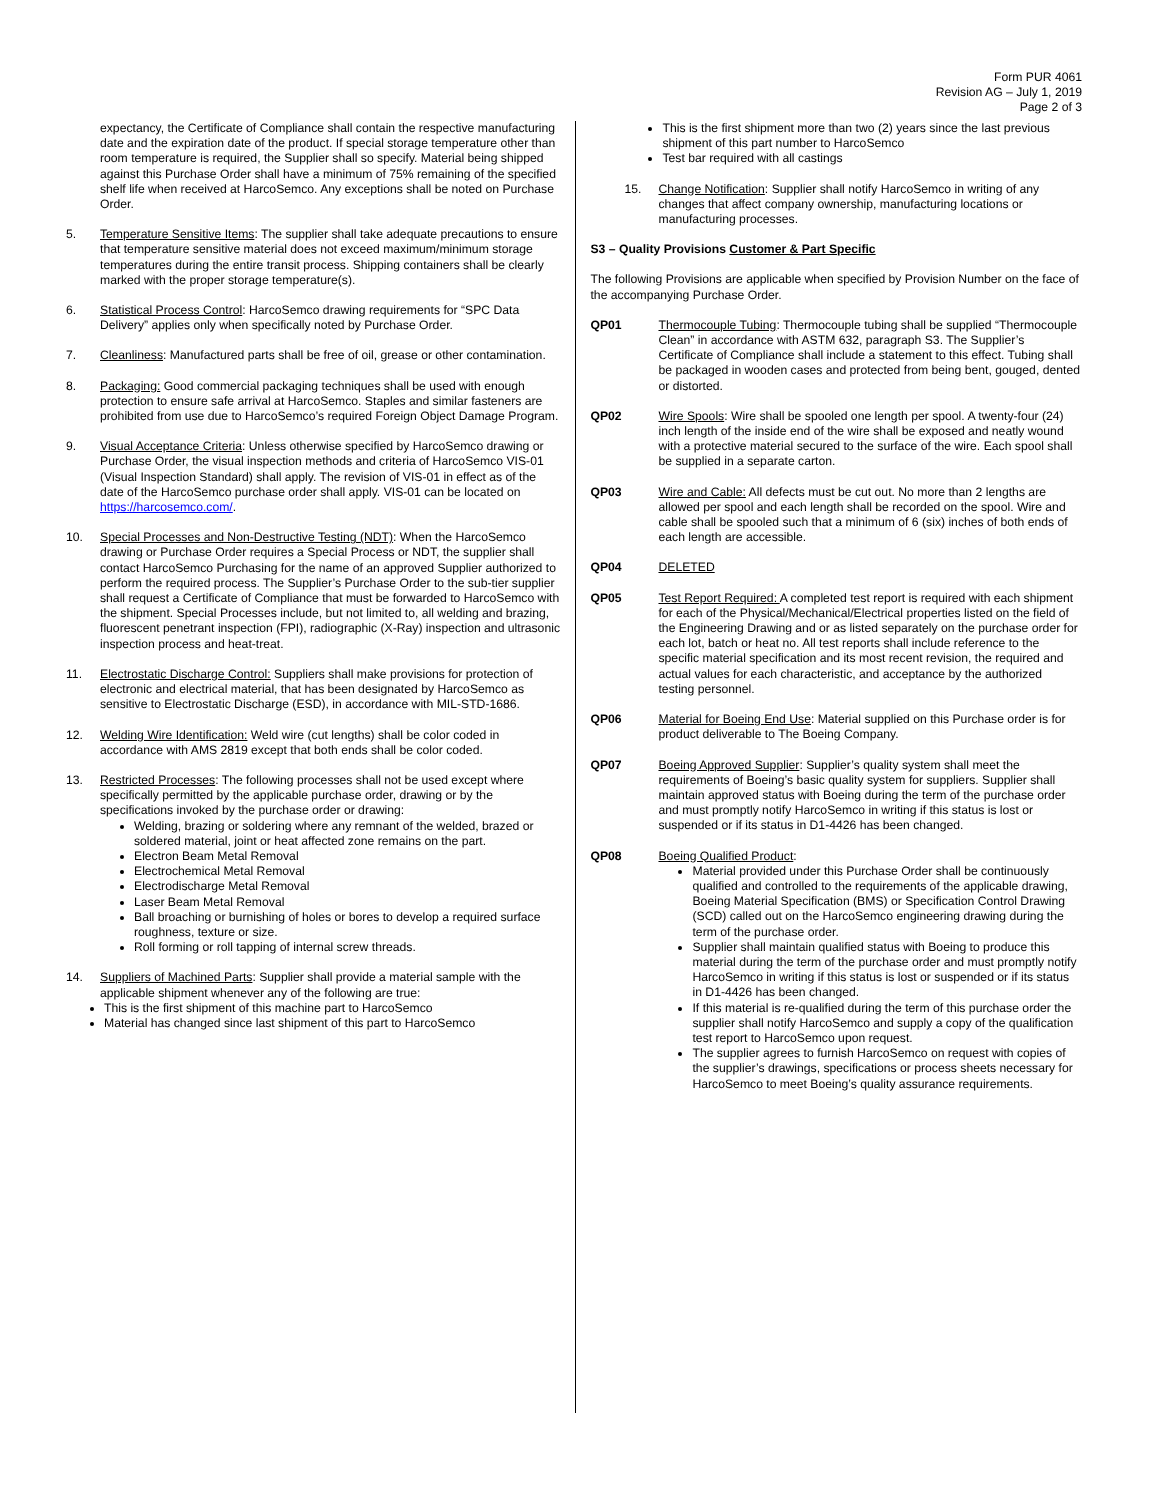Form PUR 4061
Revision AG – July 1, 2019
Page 2 of 3
expectancy, the Certificate of Compliance shall contain the respective manufacturing date and the expiration date of the product. If special storage temperature other than room temperature is required, the Supplier shall so specify. Material being shipped against this Purchase Order shall have a minimum of 75% remaining of the specified shelf life when received at HarcoSemco. Any exceptions shall be noted on Purchase Order.
5. Temperature Sensitive Items: The supplier shall take adequate precautions to ensure that temperature sensitive material does not exceed maximum/minimum storage temperatures during the entire transit process. Shipping containers shall be clearly marked with the proper storage temperature(s).
6. Statistical Process Control: HarcoSemco drawing requirements for “SPC Data Delivery” applies only when specifically noted by Purchase Order.
7. Cleanliness: Manufactured parts shall be free of oil, grease or other contamination.
8. Packaging: Good commercial packaging techniques shall be used with enough protection to ensure safe arrival at HarcoSemco. Staples and similar fasteners are prohibited from use due to HarcoSemco’s required Foreign Object Damage Program.
9. Visual Acceptance Criteria: Unless otherwise specified by HarcoSemco drawing or Purchase Order, the visual inspection methods and criteria of HarcoSemco VIS-01 (Visual Inspection Standard) shall apply. The revision of VIS-01 in effect as of the date of the HarcoSemco purchase order shall apply. VIS-01 can be located on https://harcosemco.com/.
10. Special Processes and Non-Destructive Testing (NDT): When the HarcoSemco drawing or Purchase Order requires a Special Process or NDT, the supplier shall contact HarcoSemco Purchasing for the name of an approved Supplier authorized to perform the required process. The Supplier’s Purchase Order to the sub-tier supplier shall request a Certificate of Compliance that must be forwarded to HarcoSemco with the shipment. Special Processes include, but not limited to, all welding and brazing, fluorescent penetrant inspection (FPI), radiographic (X-Ray) inspection and ultrasonic inspection process and heat-treat.
11. Electrostatic Discharge Control: Suppliers shall make provisions for protection of electronic and electrical material, that has been designated by HarcoSemco as sensitive to Electrostatic Discharge (ESD), in accordance with MIL-STD-1686.
12. Welding Wire Identification: Weld wire (cut lengths) shall be color coded in accordance with AMS 2819 except that both ends shall be color coded.
13. Restricted Processes: The following processes shall not be used except where specifically permitted by the applicable purchase order, drawing or by the specifications invoked by the purchase order or drawing:
Welding, brazing or soldering where any remnant of the welded, brazed or soldered material, joint or heat affected zone remains on the part.
Electron Beam Metal Removal
Electrochemical Metal Removal
Electrodischarge Metal Removal
Laser Beam Metal Removal
Ball broaching or burnishing of holes or bores to develop a required surface roughness, texture or size.
Roll forming or roll tapping of internal screw threads.
14. Suppliers of Machined Parts: Supplier shall provide a material sample with the applicable shipment whenever any of the following are true:
This is the first shipment of this machine part to HarcoSemco
Material has changed since last shipment of this part to HarcoSemco
This is the first shipment more than two (2) years since the last previous shipment of this part number to HarcoSemco
Test bar required with all castings
15. Change Notification: Supplier shall notify HarcoSemco in writing of any changes that affect company ownership, manufacturing locations or manufacturing processes.
S3 – Quality Provisions Customer & Part Specific
The following Provisions are applicable when specified by Provision Number on the face of the accompanying Purchase Order.
QP01 Thermocouple Tubing: Thermocouple tubing shall be supplied “Thermocouple Clean” in accordance with ASTM 632, paragraph S3. The Supplier’s Certificate of Compliance shall include a statement to this effect. Tubing shall be packaged in wooden cases and protected from being bent, gouged, dented or distorted.
QP02 Wire Spools: Wire shall be spooled one length per spool. A twenty-four (24) inch length of the inside end of the wire shall be exposed and neatly wound with a protective material secured to the surface of the wire. Each spool shall be supplied in a separate carton.
QP03 Wire and Cable: All defects must be cut out. No more than 2 lengths are allowed per spool and each length shall be recorded on the spool. Wire and cable shall be spooled such that a minimum of 6 (six) inches of both ends of each length are accessible.
QP04 DELETED
QP05 Test Report Required: A completed test report is required with each shipment for each of the Physical/Mechanical/Electrical properties listed on the field of the Engineering Drawing and or as listed separately on the purchase order for each lot, batch or heat no. All test reports shall include reference to the specific material specification and its most recent revision, the required and actual values for each characteristic, and acceptance by the authorized testing personnel.
QP06 Material for Boeing End Use: Material supplied on this Purchase order is for product deliverable to The Boeing Company.
QP07 Boeing Approved Supplier: Supplier’s quality system shall meet the requirements of Boeing’s basic quality system for suppliers. Supplier shall maintain approved status with Boeing during the term of the purchase order and must promptly notify HarcoSemco in writing if this status is lost or suspended or if its status in D1-4426 has been changed.
QP08 Boeing Qualified Product:
Material provided under this Purchase Order shall be continuously qualified and controlled to the requirements of the applicable drawing, Boeing Material Specification (BMS) or Specification Control Drawing (SCD) called out on the HarcoSemco engineering drawing during the term of the purchase order.
Supplier shall maintain qualified status with Boeing to produce this material during the term of the purchase order and must promptly notify HarcoSemco in writing if this status is lost or suspended or if its status in D1-4426 has been changed.
If this material is re-qualified during the term of this purchase order the supplier shall notify HarcoSemco and supply a copy of the qualification test report to HarcoSemco upon request.
The supplier agrees to furnish HarcoSemco on request with copies of the supplier’s drawings, specifications or process sheets necessary for HarcoSemco to meet Boeing’s quality assurance requirements.